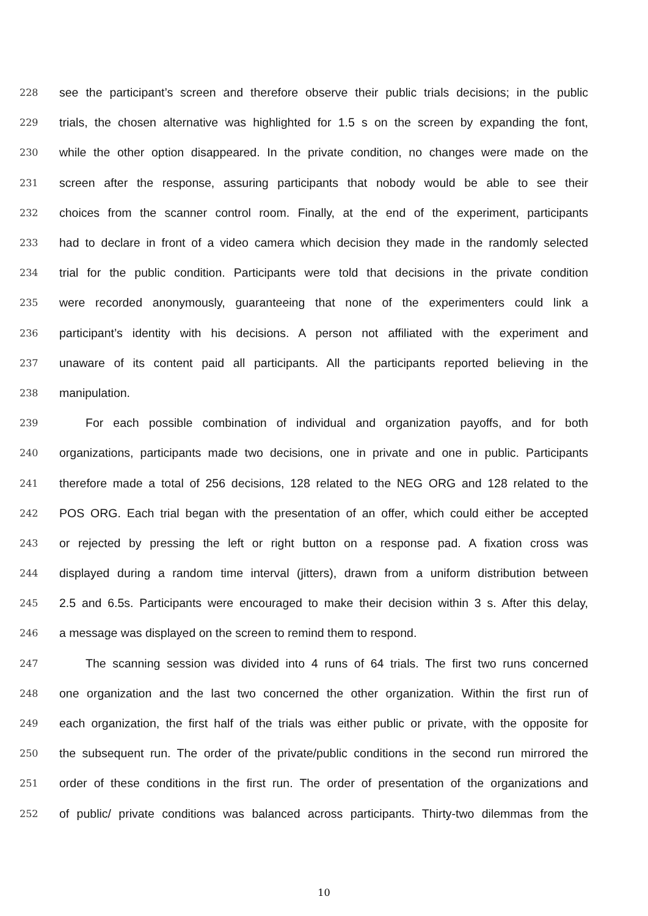228 see the participant’s screen and therefore observe their public trials decisions; in the public
229 trials, the chosen alternative was highlighted for 1.5 s on the screen by expanding the font,
230 while the other option disappeared. In the private condition, no changes were made on the
231 screen after the response, assuring participants that nobody would be able to see their
232 choices from the scanner control room. Finally, at the end of the experiment, participants
233 had to declare in front of a video camera which decision they made in the randomly selected
234 trial for the public condition. Participants were told that decisions in the private condition
235 were recorded anonymously, guaranteeing that none of the experimenters could link a
236 participant’s identity with his decisions. A person not affiliated with the experiment and
237 unaware of its content paid all participants. All the participants reported believing in the
238 manipulation.
239 For each possible combination of individual and organization payoffs, and for both
240 organizations, participants made two decisions, one in private and one in public. Participants
241 therefore made a total of 256 decisions, 128 related to the NEG ORG and 128 related to the
242 POS ORG. Each trial began with the presentation of an offer, which could either be accepted
243 or rejected by pressing the left or right button on a response pad. A fixation cross was
244 displayed during a random time interval (jitters), drawn from a uniform distribution between
245 2.5 and 6.5s. Participants were encouraged to make their decision within 3 s. After this delay,
246 a message was displayed on the screen to remind them to respond.
247 The scanning session was divided into 4 runs of 64 trials. The first two runs concerned
248 one organization and the last two concerned the other organization. Within the first run of
249 each organization, the first half of the trials was either public or private, with the opposite for
250 the subsequent run. The order of the private/public conditions in the second run mirrored the
251 order of these conditions in the first run. The order of presentation of the organizations and
252 of public/ private conditions was balanced across participants. Thirty-two dilemmas from the
10